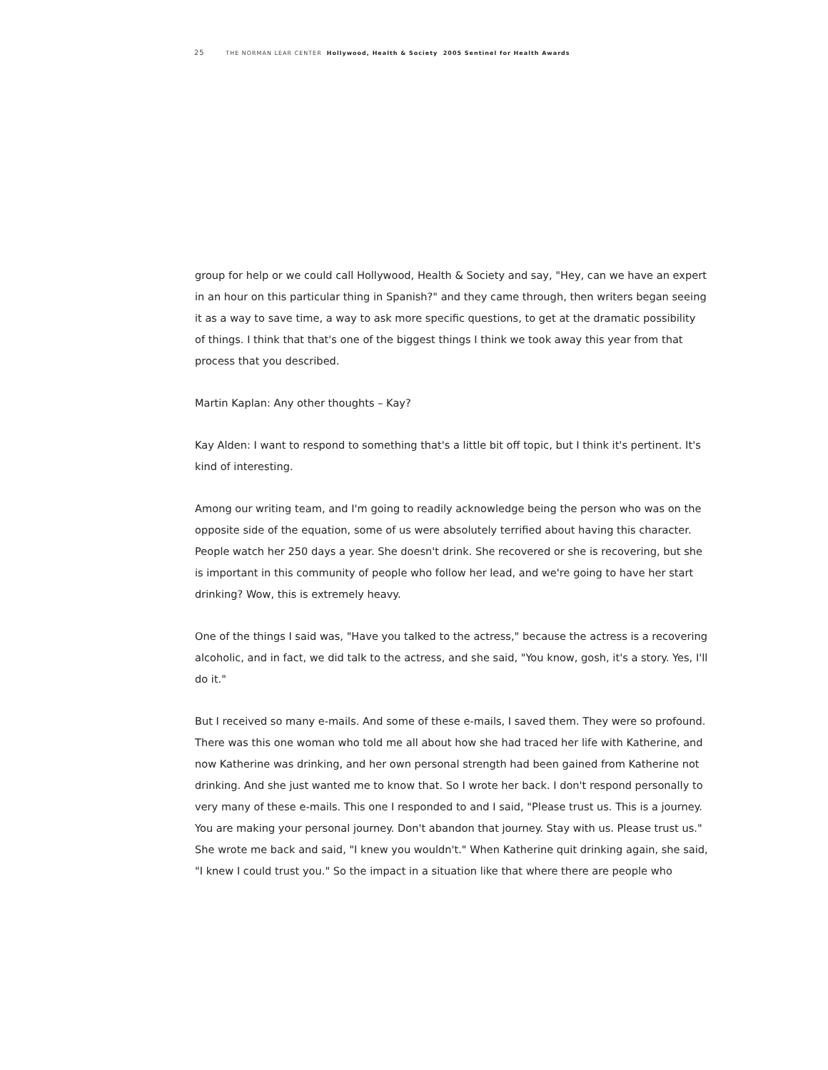25 THE NORMAN LEAR CENTER Hollywood, Health & Society 2005 Sentinel for Health Awards
group for help or we could call Hollywood, Health & Society and say, "Hey, can we have an expert in an hour on this particular thing in Spanish?" and they came through, then writers began seeing it as a way to save time, a way to ask more specific questions, to get at the dramatic possibility of things. I think that that's one of the biggest things I think we took away this year from that process that you described.
Martin Kaplan: Any other thoughts – Kay?
Kay Alden: I want to respond to something that's a little bit off topic, but I think it's pertinent. It's kind of interesting.
Among our writing team, and I'm going to readily acknowledge being the person who was on the opposite side of the equation, some of us were absolutely terrified about having this character. People watch her 250 days a year. She doesn't drink. She recovered or she is recovering, but she is important in this community of people who follow her lead, and we're going to have her start drinking? Wow, this is extremely heavy.
One of the things I said was, "Have you talked to the actress," because the actress is a recovering alcoholic, and in fact, we did talk to the actress, and she said, "You know, gosh, it's a story. Yes, I'll do it."
But I received so many e-mails. And some of these e-mails, I saved them. They were so profound. There was this one woman who told me all about how she had traced her life with Katherine, and now Katherine was drinking, and her own personal strength had been gained from Katherine not drinking. And she just wanted me to know that. So I wrote her back. I don't respond personally to very many of these e-mails. This one I responded to and I said, "Please trust us. This is a journey. You are making your personal journey. Don't abandon that journey. Stay with us. Please trust us." She wrote me back and said, "I knew you wouldn't." When Katherine quit drinking again, she said, "I knew I could trust you." So the impact in a situation like that where there are people who